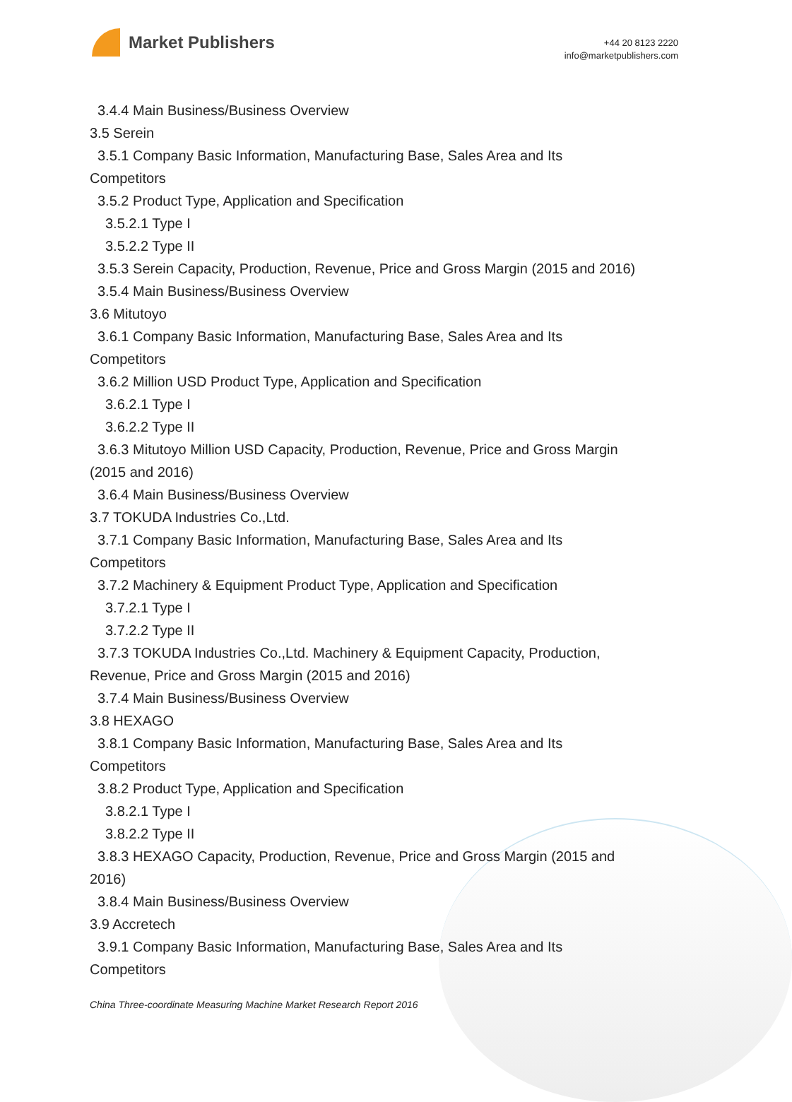Market Publishers
+44 20 8123 2220
info@marketpublishers.com
3.4.4 Main Business/Business Overview
3.5 Serein
3.5.1 Company Basic Information, Manufacturing Base, Sales Area and Its
Competitors
3.5.2 Product Type, Application and Specification
3.5.2.1 Type I
3.5.2.2 Type II
3.5.3 Serein Capacity, Production, Revenue, Price and Gross Margin (2015 and 2016)
3.5.4 Main Business/Business Overview
3.6 Mitutoyo
3.6.1 Company Basic Information, Manufacturing Base, Sales Area and Its
Competitors
3.6.2 Million USD Product Type, Application and Specification
3.6.2.1 Type I
3.6.2.2 Type II
3.6.3 Mitutoyo Million USD Capacity, Production, Revenue, Price and Gross Margin
(2015 and 2016)
3.6.4 Main Business/Business Overview
3.7 TOKUDA Industries Co.,Ltd.
3.7.1 Company Basic Information, Manufacturing Base, Sales Area and Its
Competitors
3.7.2 Machinery & Equipment Product Type, Application and Specification
3.7.2.1 Type I
3.7.2.2 Type II
3.7.3 TOKUDA Industries Co.,Ltd. Machinery & Equipment Capacity, Production,
Revenue, Price and Gross Margin (2015 and 2016)
3.7.4 Main Business/Business Overview
3.8 HEXAGO
3.8.1 Company Basic Information, Manufacturing Base, Sales Area and Its
Competitors
3.8.2 Product Type, Application and Specification
3.8.2.1 Type I
3.8.2.2 Type II
3.8.3 HEXAGO Capacity, Production, Revenue, Price and Gross Margin (2015 and
2016)
3.8.4 Main Business/Business Overview
3.9 Accretech
3.9.1 Company Basic Information, Manufacturing Base, Sales Area and Its
Competitors
China Three-coordinate Measuring Machine Market Research Report 2016